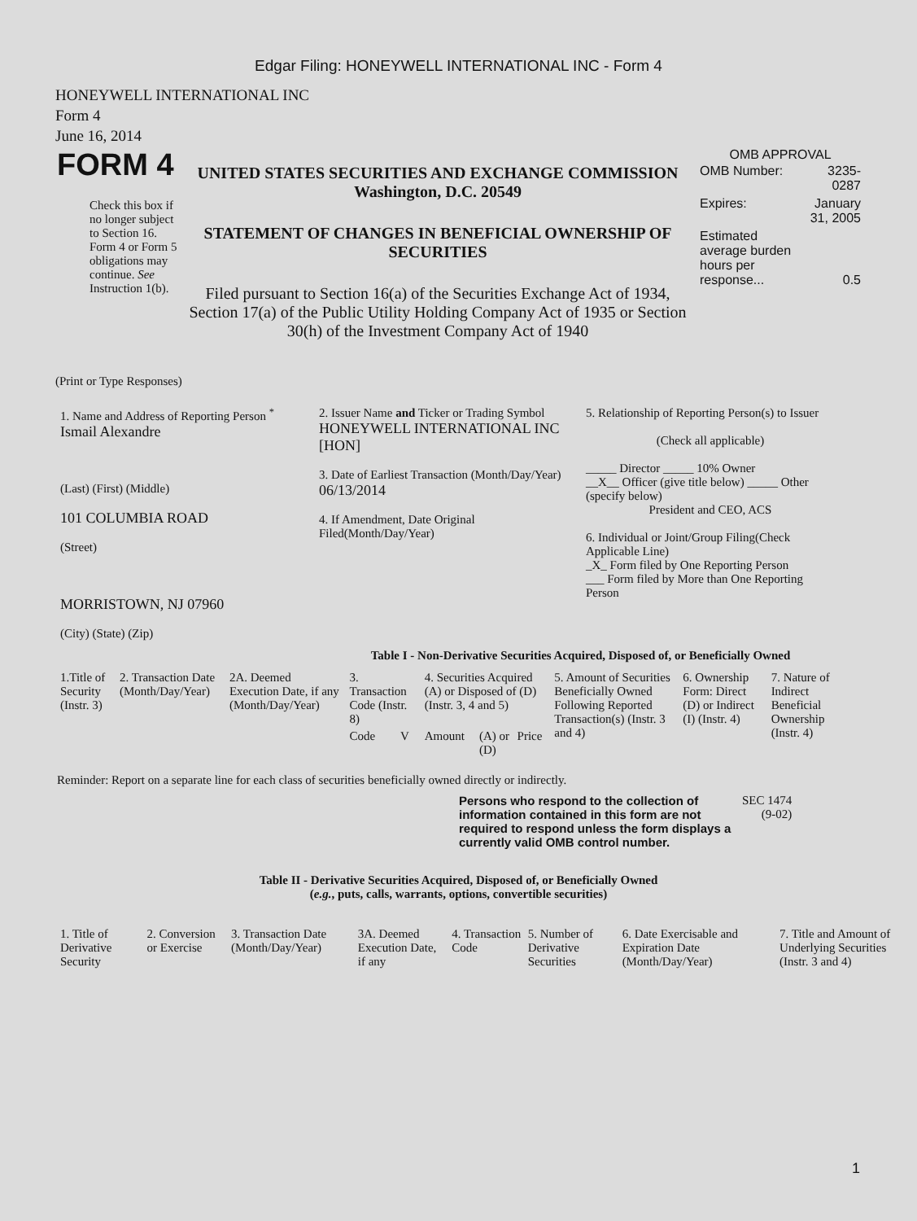Edgar Filing: HONEYWELL INTERNATIONAL INC - Form 4
HONEYWELL INTERNATIONAL INC
Form 4
June 16, 2014
| FORM 4 Check this box if no longer subject to Section 16. Form 4 or Form 5 obligations may continue. See Instruction 1(b). | UNITED STATES SECURITIES AND EXCHANGE COMMISSION Washington, D.C. 20549 STATEMENT OF CHANGES IN BENEFICIAL OWNERSHIP OF SECURITIES Filed pursuant to Section 16(a) of the Securities Exchange Act of 1934, Section 17(a) of the Public Utility Holding Company Act of 1935 or Section 30(h) of the Investment Company Act of 1940 | OMB APPROVAL / OMB Number: / 3235-0287 / / Expires: / January 31, 2005 / / Estimated average burden hours per response... / 0.5 / |
(Print or Type Responses)
| 1. Name and Address of Reporting Person <sup>*</sup> Ismail Alexandre (Last) (First) (Middle) 101 COLUMBIA ROAD (Street) MORRISTOWN, NJ 07960 (City) (State) (Zip) | 2. Issuer Name and Ticker or Trading Symbol HONEYWELL INTERNATIONAL INC [HON] 3. Date of Earliest Transaction (Month/Day/Year) 06/13/2014 4. If Amendment, Date Original Filed(Month/Day/Year) | 5. Relationship of Reporting Person(s) to Issuer (Check all applicable) _____ Director _____ 10% Owner __X__ Officer (give title below) _____ Other (specify below) President and CEO, ACS 6. Individual or Joint/Group Filing(Check Applicable Line) _X_ Form filed by One Reporting Person ___ Form filed by More than One Reporting Person |
Table I - Non-Derivative Securities Acquired, Disposed of, or Beneficially Owned
| 1.Title of Security (Instr. 3) | 2. Transaction Date (Month/Day/Year) | 2A. Deemed Execution Date, if any (Month/Day/Year) | 3. Transaction Code (Instr. 8) | | 4. Securities Acquired (A) or Disposed of (D) (Instr. 3, 4 and 5) | | | 5. Amount of Securities Beneficially Owned Following Reported Transaction(s) (Instr. 3 and 4) | 6. Ownership Form: Direct (D) or Indirect (I) (Instr. 4) | 7. Nature of Indirect Beneficial Ownership (Instr. 4) |
| --- | --- | --- | --- | --- | --- | --- | --- | --- | --- | --- |
| | | | Code | V | Amount | (A) or (D) | Price | | | |
Reminder: Report on a separate line for each class of securities beneficially owned directly or indirectly.
| Persons who respond to the collection of information contained in this form are not required to respond unless the form displays a currently valid OMB control number. | SEC 1474 (9-02) |
Table II - Derivative Securities Acquired, Disposed of, or Beneficially Owned
(e.g., puts, calls, warrants, options, convertible securities)
| 1. Title of Derivative Security | 2. Conversion or Exercise | 3. Transaction Date (Month/Day/Year) | 3A. Deemed Execution Date, if any | 4. Transaction Code | 5. Number of Derivative Securities | 6. Date Exercisable and Expiration Date (Month/Day/Year) | 7. Title and Amount of Underlying Securities (Instr. 3 and 4) |
| --- | --- | --- | --- | --- | --- | --- | --- |
1